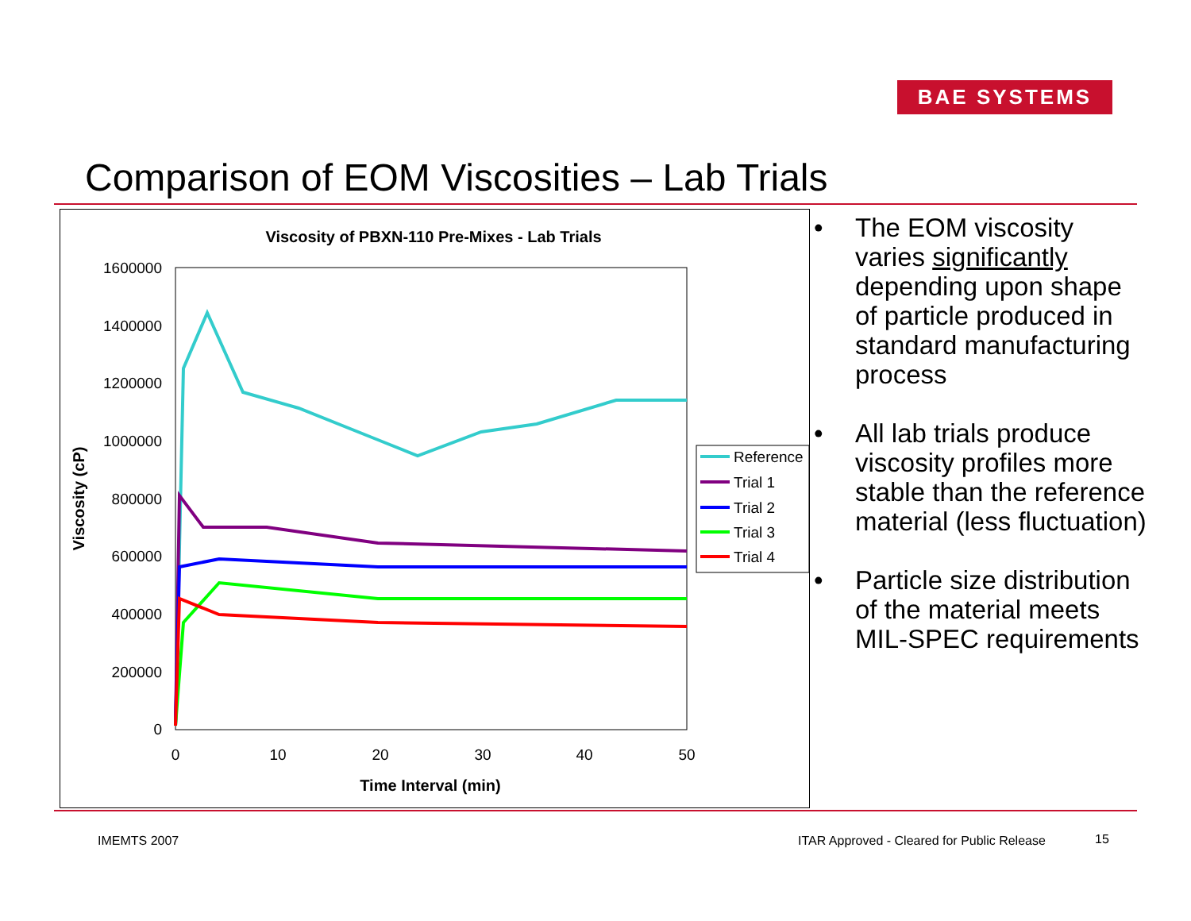BAE SYSTEMS
Comparison of EOM Viscosities – Lab Trials
Viscosity of PBXN-110 Pre-Mixes - Lab Trials
1600000
1400000
1200000
1000000
800000
600000
400000
200000
0
0
10
20
30
40
50
Time Interval (min)
Viscosity (cP)
Reference
Trial 1
Trial 2
Trial 3
Trial 4
• The EOM viscosity varies significantly depending upon shape of particle produced in standard manufacturing process
• All lab trials produce viscosity profiles more stable than the reference material (less fluctuation)
• Particle size distribution of the material meets MIL-SPEC requirements
IMEMTS 2007
ITAR Approved - Cleared for Public Release
15